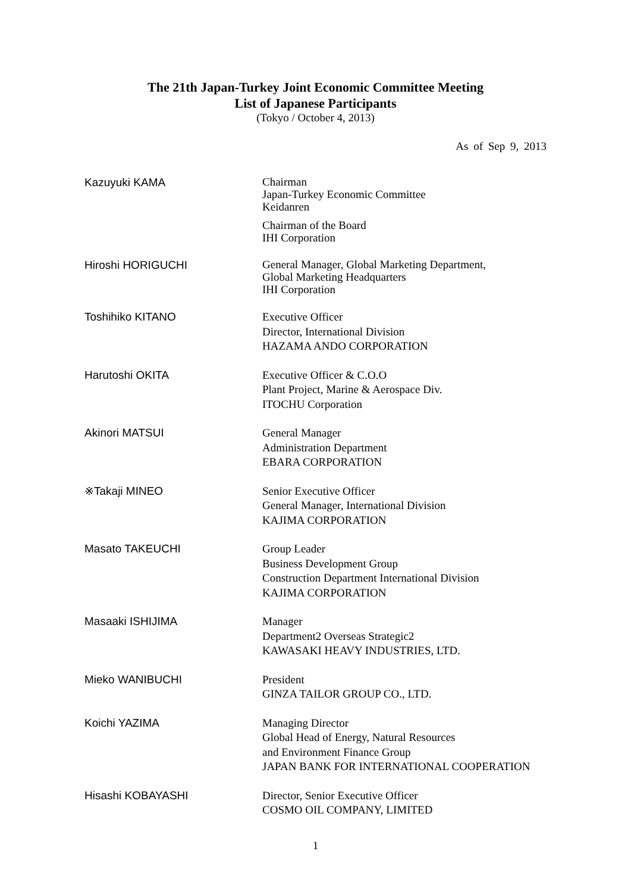The 21th Japan-Turkey Joint Economic Committee Meeting
List of Japanese Participants
(Tokyo / October 4, 2013)
As of Sep 9, 2013
Kazuyuki KAMA
Chairman
Japan-Turkey Economic Committee
Keidanren
Chairman of the Board
IHI Corporation
Hiroshi HORIGUCHI
General Manager, Global Marketing Department,
Global Marketing Headquarters
IHI Corporation
Toshihiko KITANO
Executive Officer
Director, International Division
HAZAMA ANDO CORPORATION
Harutoshi OKITA
Executive Officer & C.O.O
Plant Project, Marine & Aerospace Div.
ITOCHU Corporation
Akinori MATSUI
General Manager
Administration Department
EBARA CORPORATION
※Takaji MINEO
Senior Executive Officer
General Manager, International Division
KAJIMA CORPORATION
Masato TAKEUCHI
Group Leader
Business Development Group
Construction Department International Division
KAJIMA CORPORATION
Masaaki ISHIJIMA
Manager
Department2 Overseas Strategic2
KAWASAKI HEAVY INDUSTRIES, LTD.
Mieko WANIBUCHI
President
GINZA TAILOR GROUP CO., LTD.
Koichi YAZIMA
Managing Director
Global Head of Energy, Natural Resources
and Environment Finance Group
JAPAN BANK FOR INTERNATIONAL COOPERATION
Hisashi KOBAYASHI
Director, Senior Executive Officer
COSMO OIL COMPANY, LIMITED
1